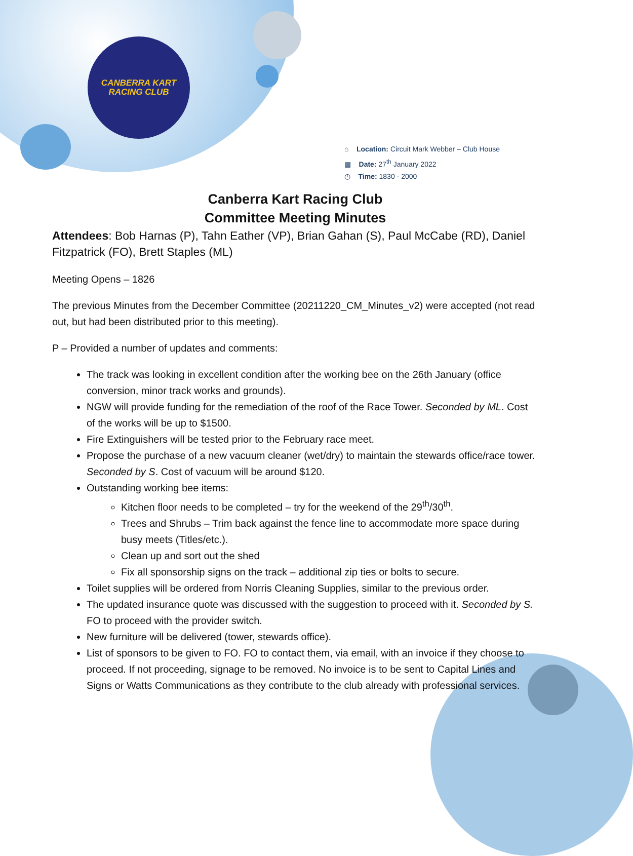CANBERRA KART
RACING CLUB
⌂ Location: Circuit Mark Webber – Club House
▦ Date: 27<sup>th</sup> January 2022
◷ Time: 1830 - 2000
Canberra Kart Racing Club
Committee Meeting Minutes
Attendees: Bob Harnas (P), Tahn Eather (VP), Brian Gahan (S), Paul McCabe (RD), Daniel Fitzpatrick (FO), Brett Staples (ML)
Meeting Opens – 1826
The previous Minutes from the December Committee (20211220_CM_Minutes_v2) were accepted (not read out, but had been distributed prior to this meeting).
P – Provided a number of updates and comments:
The track was looking in excellent condition after the working bee on the 26th January (office conversion, minor track works and grounds).
NGW will provide funding for the remediation of the roof of the Race Tower. Seconded by ML. Cost of the works will be up to $1500.
Fire Extinguishers will be tested prior to the February race meet.
Propose the purchase of a new vacuum cleaner (wet/dry) to maintain the stewards office/race tower. Seconded by S. Cost of vacuum will be around $120.
Outstanding working bee items:
Kitchen floor needs to be completed – try for the weekend of the 29<sup>th</sup>/30<sup>th</sup>.
Trees and Shrubs – Trim back against the fence line to accommodate more space during busy meets (Titles/etc.).
Clean up and sort out the shed
Fix all sponsorship signs on the track – additional zip ties or bolts to secure.
Toilet supplies will be ordered from Norris Cleaning Supplies, similar to the previous order.
The updated insurance quote was discussed with the suggestion to proceed with it. Seconded by S. FO to proceed with the provider switch.
New furniture will be delivered (tower, stewards office).
List of sponsors to be given to FO. FO to contact them, via email, with an invoice if they choose to proceed. If not proceeding, signage to be removed. No invoice is to be sent to Capital Lines and Signs or Watts Communications as they contribute to the club already with professional services.